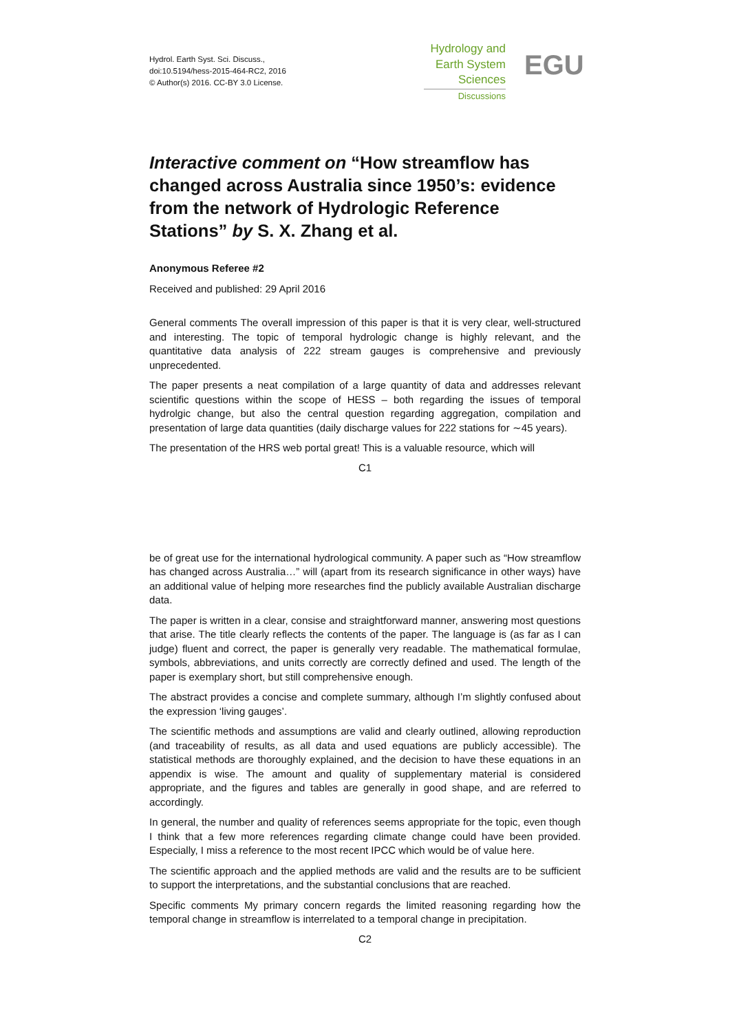Hydrol. Earth Syst. Sci. Discuss.,
doi:10.5194/hess-2015-464-RC2, 2016
© Author(s) 2016. CC-BY 3.0 License.
Hydrology and
Earth System
Sciences
Discussions
EGU
Interactive comment on “How streamflow has changed across Australia since 1950’s: evidence from the network of Hydrologic Reference Stations” by S. X. Zhang et al.
Anonymous Referee #2
Received and published: 29 April 2016
General comments The overall impression of this paper is that it is very clear, well-structured and interesting. The topic of temporal hydrologic change is highly relevant, and the quantitative data analysis of 222 stream gauges is comprehensive and previously unprecedented.
The paper presents a neat compilation of a large quantity of data and addresses relevant scientific questions within the scope of HESS – both regarding the issues of temporal hydrolgic change, but also the central question regarding aggregation, compilation and presentation of large data quantities (daily discharge values for 222 stations for ∼45 years).
The presentation of the HRS web portal great! This is a valuable resource, which will
C1
be of great use for the international hydrological community. A paper such as “How streamflow has changed across Australia…” will (apart from its research significance in other ways) have an additional value of helping more researches find the publicly available Australian discharge data.
The paper is written in a clear, consise and straightforward manner, answering most questions that arise. The title clearly reflects the contents of the paper. The language is (as far as I can judge) fluent and correct, the paper is generally very readable. The mathematical formulae, symbols, abbreviations, and units correctly are correctly defined and used. The length of the paper is exemplary short, but still comprehensive enough.
The abstract provides a concise and complete summary, although I’m slightly confused about the expression ‘living gauges’.
The scientific methods and assumptions are valid and clearly outlined, allowing reproduction (and traceability of results, as all data and used equations are publicly accessible). The statistical methods are thoroughly explained, and the decision to have these equations in an appendix is wise. The amount and quality of supplementary material is considered appropriate, and the figures and tables are generally in good shape, and are referred to accordingly.
In general, the number and quality of references seems appropriate for the topic, even though I think that a few more references regarding climate change could have been provided. Especially, I miss a reference to the most recent IPCC which would be of value here.
The scientific approach and the applied methods are valid and the results are to be sufficient to support the interpretations, and the substantial conclusions that are reached.
Specific comments My primary concern regards the limited reasoning regarding how the temporal change in streamflow is interrelated to a temporal change in precipitation.
C2